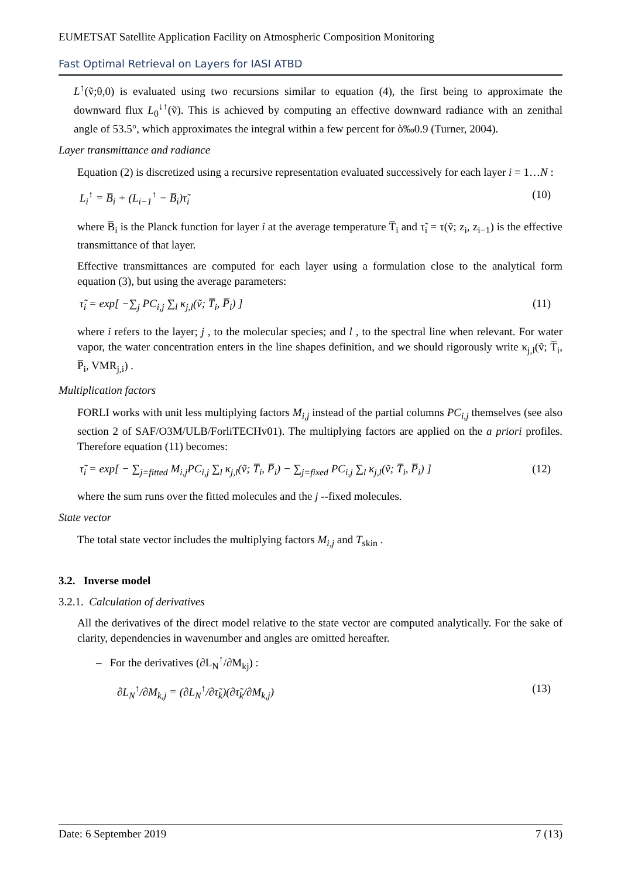EUMETSAT Satellite Application Facility on Atmospheric Composition Monitoring
Fast Optimal Retrieval on Layers for IASI ATBD
L<sup>↑</sup>(ṽ;θ,0) is evaluated using two recursions similar to equation (4), the first being to approximate the downward flux L<sub>0</sub><sup>↓↑</sup>(ṽ). This is achieved by computing an effective downward radiance with an zenithal angle of 53.5°, which approximates the integral within a few percent for ò‰0.9 (Turner, 2004).
Layer transmittance and radiance
Equation (2) is discretized using a recursive representation evaluated successively for each layer i = 1…N :
L<sub>i</sub><sup>↑</sup> = B̅<sub>i</sub> + (L<sub>i−1</sub><sup>↑</sup> − B̅<sub>i</sub>)τ̃<sub>i</sub> (10)
where B̅<sub>i</sub> is the Planck function for layer i at the average temperature T̅<sub>i</sub> and τ̃<sub>i</sub> = τ(ṽ; z<sub>i</sub>, z<sub>i−1</sub>) is the effective transmittance of that layer.
Effective transmittances are computed for each layer using a formulation close to the analytical form equation (3), but using the average parameters:
τ̃<sub>i</sub> = exp[ −∑<sub>j</sub> PC<sub>i,j</sub> ∑<sub>l</sub> κ<sub>j,l</sub>(ṽ; T̅<sub>i</sub>, P̅<sub>i</sub>) ] (11)
where i refers to the layer; j , to the molecular species; and l , to the spectral line when relevant. For water vapor, the water concentration enters in the line shapes definition, and we should rigorously write κ<sub>j,l</sub>(ṽ; T̅<sub>i</sub>, P̅<sub>i</sub>, VMR<sub>j,i</sub>) .
Multiplication factors
FORLI works with unit less multiplying factors M<sub>i,j</sub> instead of the partial columns PC<sub>i,j</sub> themselves (see also section 2 of SAF/O3M/ULB/ForliTECHv01). The multiplying factors are applied on the a priori profiles. Therefore equation (11) becomes:
τ̃<sub>i</sub> = exp[ − ∑<sub>j=fitted</sub> M<sub>i,j</sub>PC<sub>i,j</sub> ∑<sub>l</sub> κ<sub>j,l</sub>(ṽ; T̅<sub>i</sub>, P̅<sub>i</sub>) − ∑<sub>j=fixed</sub> PC<sub>i,j</sub> ∑<sub>l</sub> κ<sub>j,l</sub>(ṽ; T̅<sub>i</sub>, P̅<sub>i</sub>) ] (12)
where the sum runs over the fitted molecules and the j --fixed molecules.
State vector
The total state vector includes the multiplying factors M<sub>i,j</sub> and T<sub>skin</sub> .
3.2. Inverse model
3.2.1. Calculation of derivatives
All the derivatives of the direct model relative to the state vector are computed analytically. For the sake of clarity, dependencies in wavenumber and angles are omitted hereafter.
– For the derivatives (∂L<sub>N</sub><sup>↑</sup>/∂M<sub>kj</sub>) :
∂L<sub>N</sub><sup>↑</sup>/∂M<sub>k,j</sub> = (∂L<sub>N</sub><sup>↑</sup>/∂τ̃<sub>k</sub>)(∂τ̃<sub>k</sub>/∂M<sub>k,j</sub>) (13)
Date: 6 September 2019 7 (13)